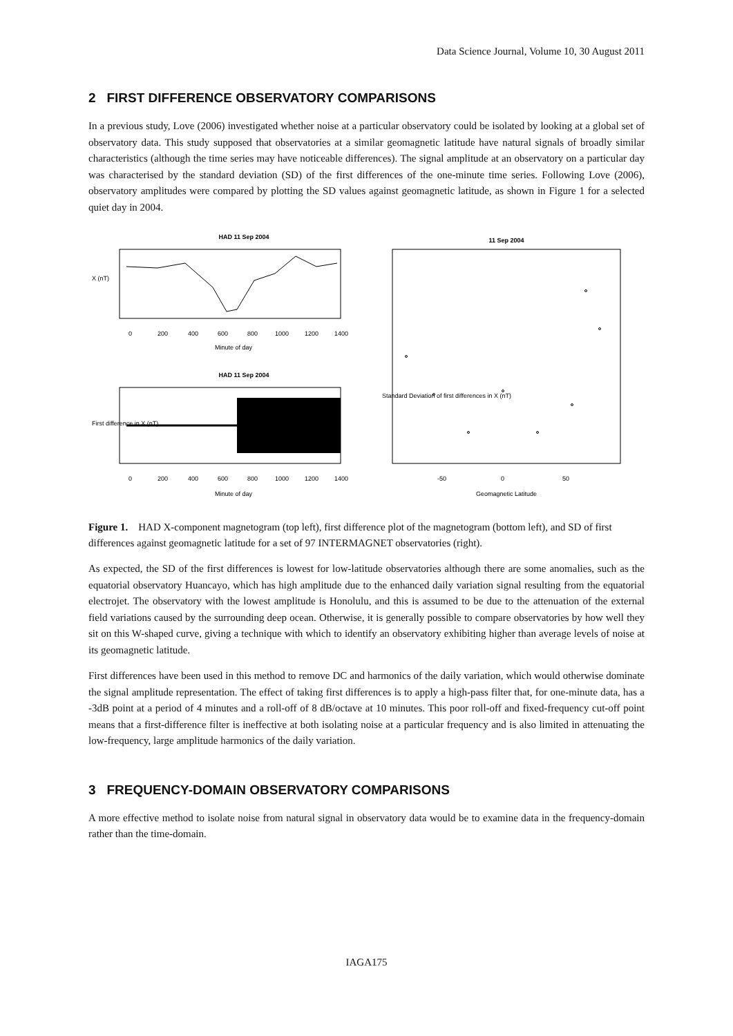Data Science Journal, Volume 10, 30 August 2011
2 FIRST DIFFERENCE OBSERVATORY COMPARISONS
In a previous study, Love (2006) investigated whether noise at a particular observatory could be isolated by looking at a global set of observatory data. This study supposed that observatories at a similar geomagnetic latitude have natural signals of broadly similar characteristics (although the time series may have noticeable differences). The signal amplitude at an observatory on a particular day was characterised by the standard deviation (SD) of the first differences of the one-minute time series. Following Love (2006), observatory amplitudes were compared by plotting the SD values against geomagnetic latitude, as shown in Figure 1 for a selected quiet day in 2004.
HAD 11 Sep 2004
X (nT)
0
200
400
600
800
1000
1200
1400
Minute of day
HAD 11 Sep 2004
First difference in X (nT)
0
200
400
600
800
1000
1200
1400
Minute of day
11 Sep 2004
Standard Deviation of first differences in X (nT)
-50
0
50
Geomagnetic Latitude
Figure 1. HAD X-component magnetogram (top left), first difference plot of the magnetogram (bottom left), and SD of first differences against geomagnetic latitude for a set of 97 INTERMAGNET observatories (right).
As expected, the SD of the first differences is lowest for low-latitude observatories although there are some anomalies, such as the equatorial observatory Huancayo, which has high amplitude due to the enhanced daily variation signal resulting from the equatorial electrojet. The observatory with the lowest amplitude is Honolulu, and this is assumed to be due to the attenuation of the external field variations caused by the surrounding deep ocean. Otherwise, it is generally possible to compare observatories by how well they sit on this W-shaped curve, giving a technique with which to identify an observatory exhibiting higher than average levels of noise at its geomagnetic latitude.
First differences have been used in this method to remove DC and harmonics of the daily variation, which would otherwise dominate the signal amplitude representation. The effect of taking first differences is to apply a high-pass filter that, for one-minute data, has a -3dB point at a period of 4 minutes and a roll-off of 8 dB/octave at 10 minutes. This poor roll-off and fixed-frequency cut-off point means that a first-difference filter is ineffective at both isolating noise at a particular frequency and is also limited in attenuating the low-frequency, large amplitude harmonics of the daily variation.
3 FREQUENCY-DOMAIN OBSERVATORY COMPARISONS
A more effective method to isolate noise from natural signal in observatory data would be to examine data in the frequency-domain rather than the time-domain.
IAGA175